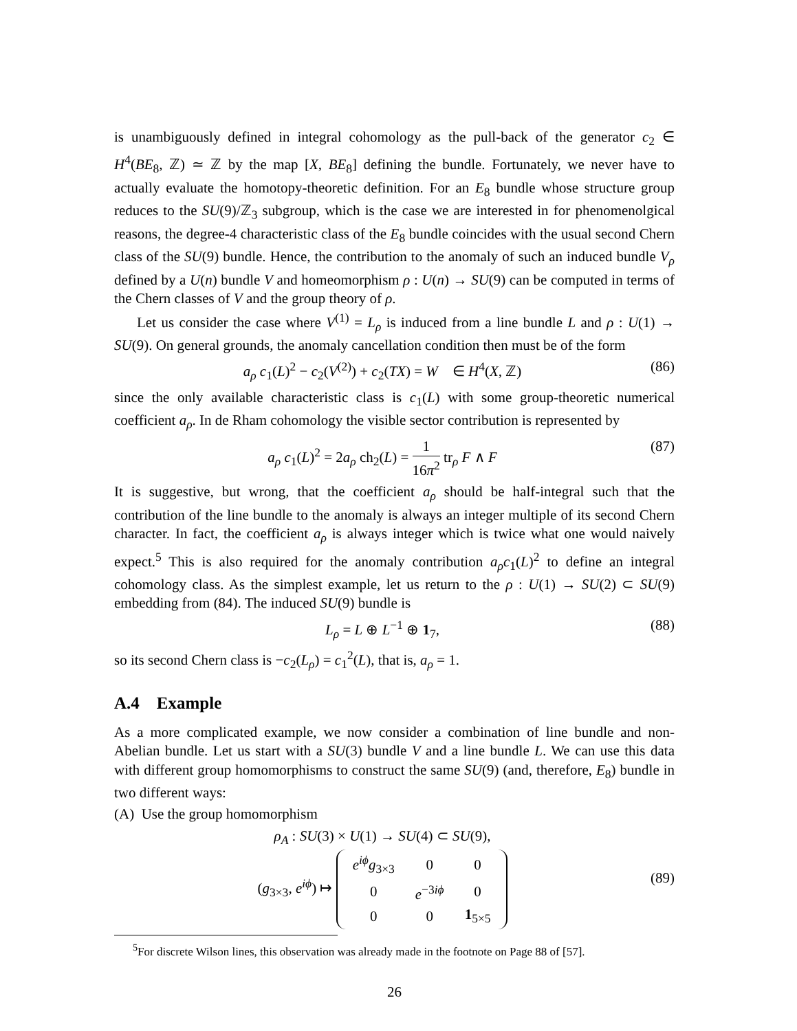is unambiguously defined in integral cohomology as the pull-back of the generator c<sub>2</sub> ∈ H<sup>4</sup>(BE<sub>8</sub>, ℤ) ≃ ℤ by the map [X, BE<sub>8</sub>] defining the bundle. Fortunately, we never have to actually evaluate the homotopy-theoretic definition. For an E<sub>8</sub> bundle whose structure group reduces to the SU(9)/ℤ<sub>3</sub> subgroup, which is the case we are interested in for phenomenolgical reasons, the degree-4 characteristic class of the E<sub>8</sub> bundle coincides with the usual second Chern class of the SU(9) bundle. Hence, the contribution to the anomaly of such an induced bundle V<sub>ρ</sub> defined by a U(n) bundle V and homeomorphism ρ : U(n) → SU(9) can be computed in terms of the Chern classes of V and the group theory of ρ.
Let us consider the case where V<sup>(1)</sup> = L<sub>ρ</sub> is induced from a line bundle L and ρ : U(1) → SU(9). On general grounds, the anomaly cancellation condition then must be of the form
a<sub>ρ</sub> c<sub>1</sub>(L)<sup>2</sup> − c<sub>2</sub>(V<sup>(2)</sup>) + c<sub>2</sub>(TX) = W ∈ H<sup>4</sup>(X, ℤ) (86)
since the only available characteristic class is c<sub>1</sub>(L) with some group-theoretic numerical coefficient a<sub>ρ</sub>. In de Rham cohomology the visible sector contribution is represented by
a<sub>ρ</sub> c<sub>1</sub>(L)<sup>2</sup> = 2a<sub>ρ</sub> ch<sub>2</sub>(L) = 1 16π<sup>2</sup> tr<sub>ρ</sub> F ∧ F (87)
It is suggestive, but wrong, that the coefficient a<sub>ρ</sub> should be half-integral such that the contribution of the line bundle to the anomaly is always an integer multiple of its second Chern character. In fact, the coefficient a<sub>ρ</sub> is always integer which is twice what one would naively expect.<sup>5</sup> This is also required for the anomaly contribution a<sub>ρ</sub>c<sub>1</sub>(L)<sup>2</sup> to define an integral cohomology class. As the simplest example, let us return to the ρ : U(1) → SU(2) ⊂ SU(9) embedding from (84). The induced SU(9) bundle is
L<sub>ρ</sub> = L ⊕ L<sup>−1</sup> ⊕ 1<sub>7</sub>, (88)
so its second Chern class is −c<sub>2</sub>(L<sub>ρ</sub>) = c<sub>1</sub><sup>2</sup>(L), that is, a<sub>ρ</sub> = 1.
A.4 Example
As a more complicated example, we now consider a combination of line bundle and non-Abelian bundle. Let us start with a SU(3) bundle V and a line bundle L. We can use this data with different group homomorphisms to construct the same SU(9) (and, therefore, E<sub>8</sub>) bundle in two different ways:
(A) Use the group homomorphism
ρ<sub>A</sub> : SU(3) × U(1) → SU(4) ⊂ SU(9),
(g<sub>3×3</sub>, e<sup>iϕ</sup>) ↦
| e<sup>iϕ</sup>g<sub>3×3</sub> | 0 | 0 |
| 0 | e<sup>−3iϕ</sup> | 0 |
| 0 | 0 | 1<sub>5×5</sub> |
(89)
<sup>5</sup> For discrete Wilson lines, this observation was already made in the footnote on Page 88 of [57].
26